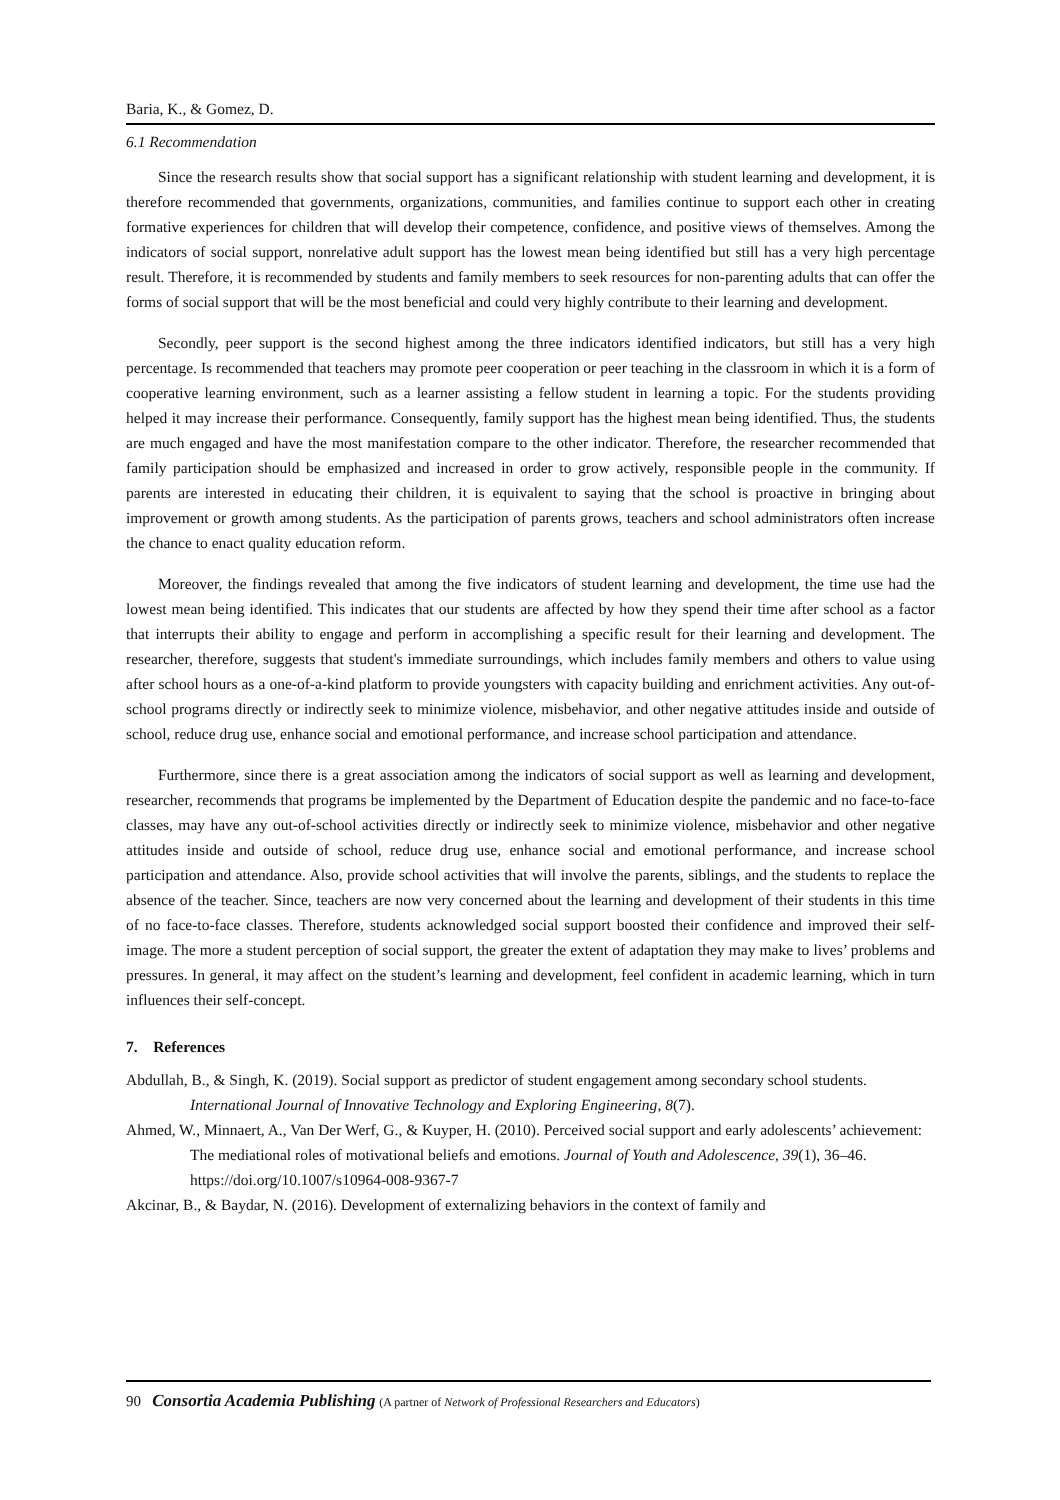Baria, K., & Gomez, D.
6.1 Recommendation
Since the research results show that social support has a significant relationship with student learning and development, it is therefore recommended that governments, organizations, communities, and families continue to support each other in creating formative experiences for children that will develop their competence, confidence, and positive views of themselves. Among the indicators of social support, nonrelative adult support has the lowest mean being identified but still has a very high percentage result. Therefore, it is recommended by students and family members to seek resources for non-parenting adults that can offer the forms of social support that will be the most beneficial and could very highly contribute to their learning and development.
Secondly, peer support is the second highest among the three indicators identified indicators, but still has a very high percentage. Is recommended that teachers may promote peer cooperation or peer teaching in the classroom in which it is a form of cooperative learning environment, such as a learner assisting a fellow student in learning a topic. For the students providing helped it may increase their performance. Consequently, family support has the highest mean being identified. Thus, the students are much engaged and have the most manifestation compare to the other indicator. Therefore, the researcher recommended that family participation should be emphasized and increased in order to grow actively, responsible people in the community. If parents are interested in educating their children, it is equivalent to saying that the school is proactive in bringing about improvement or growth among students. As the participation of parents grows, teachers and school administrators often increase the chance to enact quality education reform.
Moreover, the findings revealed that among the five indicators of student learning and development, the time use had the lowest mean being identified. This indicates that our students are affected by how they spend their time after school as a factor that interrupts their ability to engage and perform in accomplishing a specific result for their learning and development. The researcher, therefore, suggests that student's immediate surroundings, which includes family members and others to value using after school hours as a one-of-a-kind platform to provide youngsters with capacity building and enrichment activities. Any out-of-school programs directly or indirectly seek to minimize violence, misbehavior, and other negative attitudes inside and outside of school, reduce drug use, enhance social and emotional performance, and increase school participation and attendance.
Furthermore, since there is a great association among the indicators of social support as well as learning and development, researcher, recommends that programs be implemented by the Department of Education despite the pandemic and no face-to-face classes, may have any out-of-school activities directly or indirectly seek to minimize violence, misbehavior and other negative attitudes inside and outside of school, reduce drug use, enhance social and emotional performance, and increase school participation and attendance. Also, provide school activities that will involve the parents, siblings, and the students to replace the absence of the teacher. Since, teachers are now very concerned about the learning and development of their students in this time of no face-to-face classes. Therefore, students acknowledged social support boosted their confidence and improved their self-image. The more a student perception of social support, the greater the extent of adaptation they may make to lives’ problems and pressures. In general, it may affect on the student’s learning and development, feel confident in academic learning, which in turn influences their self-concept.
7. References
Abdullah, B., & Singh, K. (2019). Social support as predictor of student engagement among secondary school students. International Journal of Innovative Technology and Exploring Engineering, 8(7).
Ahmed, W., Minnaert, A., Van Der Werf, G., & Kuyper, H. (2010). Perceived social support and early adolescents’ achievement: The mediational roles of motivational beliefs and emotions. Journal of Youth and Adolescence, 39(1), 36–46. https://doi.org/10.1007/s10964-008-9367-7
Akcinar, B., & Baydar, N. (2016). Development of externalizing behaviors in the context of family and
90 Consortia Academia Publishing (A partner of Network of Professional Researchers and Educators)